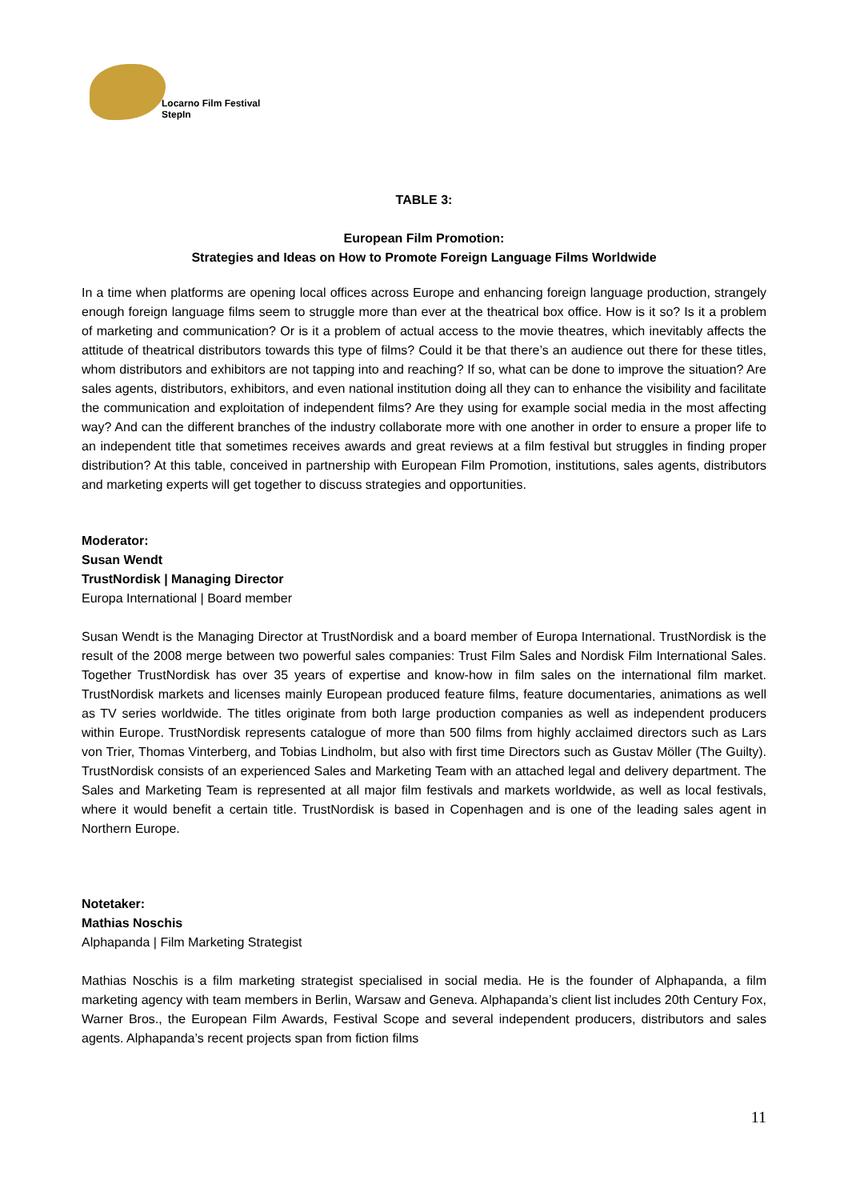Locarno Film Festival
StepIn
TABLE 3:
European Film Promotion:
Strategies and Ideas on How to Promote Foreign Language Films Worldwide
In a time when platforms are opening local offices across Europe and enhancing foreign language production, strangely enough foreign language films seem to struggle more than ever at the theatrical box office. How is it so? Is it a problem of marketing and communication? Or is it a problem of actual access to the movie theatres, which inevitably affects the attitude of theatrical distributors towards this type of films? Could it be that there’s an audience out there for these titles, whom distributors and exhibitors are not tapping into and reaching? If so, what can be done to improve the situation? Are sales agents, distributors, exhibitors, and even national institution doing all they can to enhance the visibility and facilitate the communication and exploitation of independent films? Are they using for example social media in the most affecting way? And can the different branches of the industry collaborate more with one another in order to ensure a proper life to an independent title that sometimes receives awards and great reviews at a film festival but struggles in finding proper distribution? At this table, conceived in partnership with European Film Promotion, institutions, sales agents, distributors and marketing experts will get together to discuss strategies and opportunities.
Moderator:
Susan Wendt
TrustNordisk | Managing Director
Europa International | Board member
Susan Wendt is the Managing Director at TrustNordisk and a board member of Europa International. TrustNordisk is the result of the 2008 merge between two powerful sales companies: Trust Film Sales and Nordisk Film International Sales. Together TrustNordisk has over 35 years of expertise and know-how in film sales on the international film market. TrustNordisk markets and licenses mainly European produced feature films, feature documentaries, animations as well as TV series worldwide. The titles originate from both large production companies as well as independent producers within Europe. TrustNordisk represents catalogue of more than 500 films from highly acclaimed directors such as Lars von Trier, Thomas Vinterberg, and Tobias Lindholm, but also with first time Directors such as Gustav Möller (The Guilty). TrustNordisk consists of an experienced Sales and Marketing Team with an attached legal and delivery department. The Sales and Marketing Team is represented at all major film festivals and markets worldwide, as well as local festivals, where it would benefit a certain title. TrustNordisk is based in Copenhagen and is one of the leading sales agent in Northern Europe.
Notetaker:
Mathias Noschis
Alphapanda | Film Marketing Strategist
Mathias Noschis is a film marketing strategist specialised in social media. He is the founder of Alphapanda, a film marketing agency with team members in Berlin, Warsaw and Geneva. Alphapanda’s client list includes 20th Century Fox, Warner Bros., the European Film Awards, Festival Scope and several independent producers, distributors and sales agents. Alphapanda’s recent projects span from fiction films
11